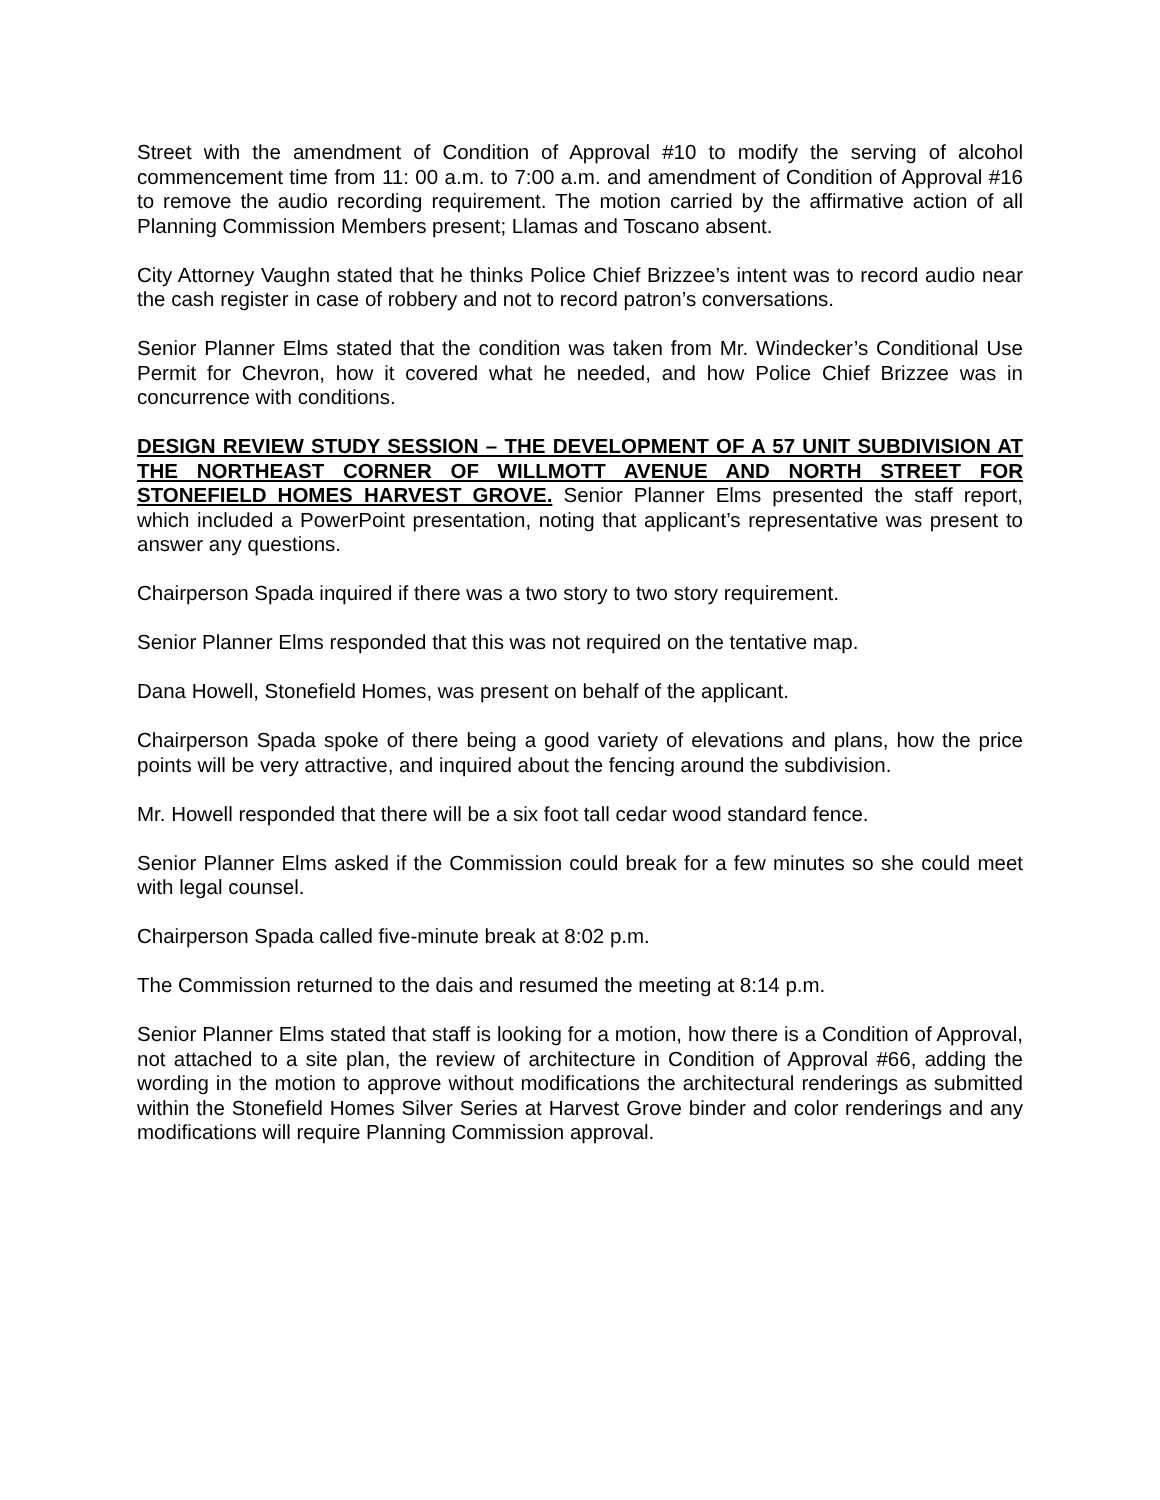Street with the amendment of Condition of Approval #10 to modify the serving of alcohol commencement time from 11: 00 a.m. to 7:00 a.m. and amendment of Condition of Approval #16 to remove the audio recording requirement. The motion carried by the affirmative action of all Planning Commission Members present; Llamas and Toscano absent.
City Attorney Vaughn stated that he thinks Police Chief Brizzee’s intent was to record audio near the cash register in case of robbery and not to record patron’s conversations.
Senior Planner Elms stated that the condition was taken from Mr. Windecker’s Conditional Use Permit for Chevron, how it covered what he needed, and how Police Chief Brizzee was in concurrence with conditions.
DESIGN REVIEW STUDY SESSION – THE DEVELOPMENT OF A 57 UNIT SUBDIVISION AT THE NORTHEAST CORNER OF WILLMOTT AVENUE AND NORTH STREET FOR STONEFIELD HOMES HARVEST GROVE. Senior Planner Elms presented the staff report, which included a PowerPoint presentation, noting that applicant’s representative was present to answer any questions.
Chairperson Spada inquired if there was a two story to two story requirement.
Senior Planner Elms responded that this was not required on the tentative map.
Dana Howell, Stonefield Homes, was present on behalf of the applicant.
Chairperson Spada spoke of there being a good variety of elevations and plans, how the price points will be very attractive, and inquired about the fencing around the subdivision.
Mr. Howell responded that there will be a six foot tall cedar wood standard fence.
Senior Planner Elms asked if the Commission could break for a few minutes so she could meet with legal counsel.
Chairperson Spada called five-minute break at 8:02 p.m.
The Commission returned to the dais and resumed the meeting at 8:14 p.m.
Senior Planner Elms stated that staff is looking for a motion, how there is a Condition of Approval, not attached to a site plan, the review of architecture in Condition of Approval #66, adding the wording in the motion to approve without modifications the architectural renderings as submitted within the Stonefield Homes Silver Series at Harvest Grove binder and color renderings and any modifications will require Planning Commission approval.